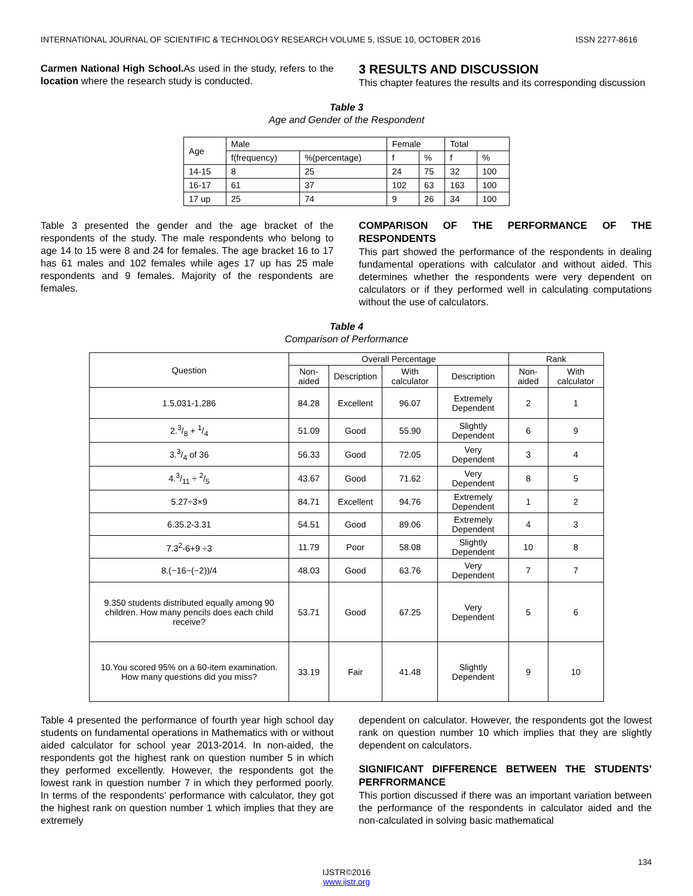INTERNATIONAL JOURNAL OF SCIENTIFIC & TECHNOLOGY RESEARCH VOLUME 5, ISSUE 10, OCTOBER 2016 ISSN 2277-8616
Carmen National High School. As used in the study, refers to the location where the research study is conducted.
3 RESULTS AND DISCUSSION
This chapter features the results and its corresponding discussion
Table 3
Age and Gender of the Respondent
| Age | Male | | Female | | Total | |
| | f(frequency) | %(percentage) | f | % | f | % |
| 14-15 | 8 | 25 | 24 | 75 | 32 | 100 |
| 16-17 | 61 | 37 | 102 | 63 | 163 | 100 |
| 17 up | 25 | 74 | 9 | 26 | 34 | 100 |
Table 3 presented the gender and the age bracket of the respondents of the study. The male respondents who belong to age 14 to 15 were 8 and 24 for females. The age bracket 16 to 17 has 61 males and 102 females while ages 17 up has 25 male respondents and 9 females. Majority of the respondents are females.
COMPARISON OF THE PERFORMANCE OF THE RESPONDENTS
This part showed the performance of the respondents in dealing fundamental operations with calculator and without aided. This determines whether the respondents were very dependent on calculators or if they performed well in calculating computations without the use of calculators.
Table 4
Comparison of Performance
| Question | Overall Percentage | | | | Rank | |
| | Non-aided | Description | With calculator | Description | Non-aided | With calculator |
| 1.5,031-1,286 | 84.28 | Excellent | 96.07 | Extremely Dependent | 2 | 1 |
| 2.3/8 + 1/4 | 51.09 | Good | 55.90 | Slightly Dependent | 6 | 9 |
| 3.3/4 of 36 | 56.33 | Good | 72.05 | Very Dependent | 3 | 4 |
| 4.3/11 ÷ 2/5 | 43.67 | Good | 71.62 | Very Dependent | 8 | 5 |
| 5.27÷3×9 | 84.71 | Excellent | 94.76 | Extremely Dependent | 1 | 2 |
| 6.35.2-3.31 | 54.51 | Good | 89.06 | Extremely Dependent | 4 | 3 |
| 7.3<sup>2</sup>-6+9 ÷3 | 11.79 | Poor | 58.08 | Slightly Dependent | 10 | 8 |
| 8.(−16−(−2))/4 | 48.03 | Good | 63.76 | Very Dependent | 7 | 7 |
| 9.350 students distributed equally among 90 children. How many pencils does each child receive? | 53.71 | Good | 67.25 | Very Dependent | 5 | 6 |
| 10.You scored 95% on a 60-item examination. How many questions did you miss? | 33.19 | Fair | 41.48 | Slightly Dependent | 9 | 10 |
Table 4 presented the performance of fourth year high school day students on fundamental operations in Mathematics with or without aided calculator for school year 2013-2014. In non-aided, the respondents got the highest rank on question number 5 in which they performed excellently. However, the respondents got the lowest rank in question number 7 in which they performed poorly. In terms of the respondents’ performance with calculator, they got the highest rank on question number 1 which implies that they are extremely
dependent on calculator. However, the respondents got the lowest rank on question number 10 which implies that they are slightly dependent on calculators.
SIGNIFICANT DIFFERENCE BETWEEN THE STUDENTS’ PERFRORMANCE
This portion discussed if there was an important variation between the performance of the respondents in calculator aided and the non-calculated in solving basic mathematical
134
IJSTR©2016
www.ijstr.org